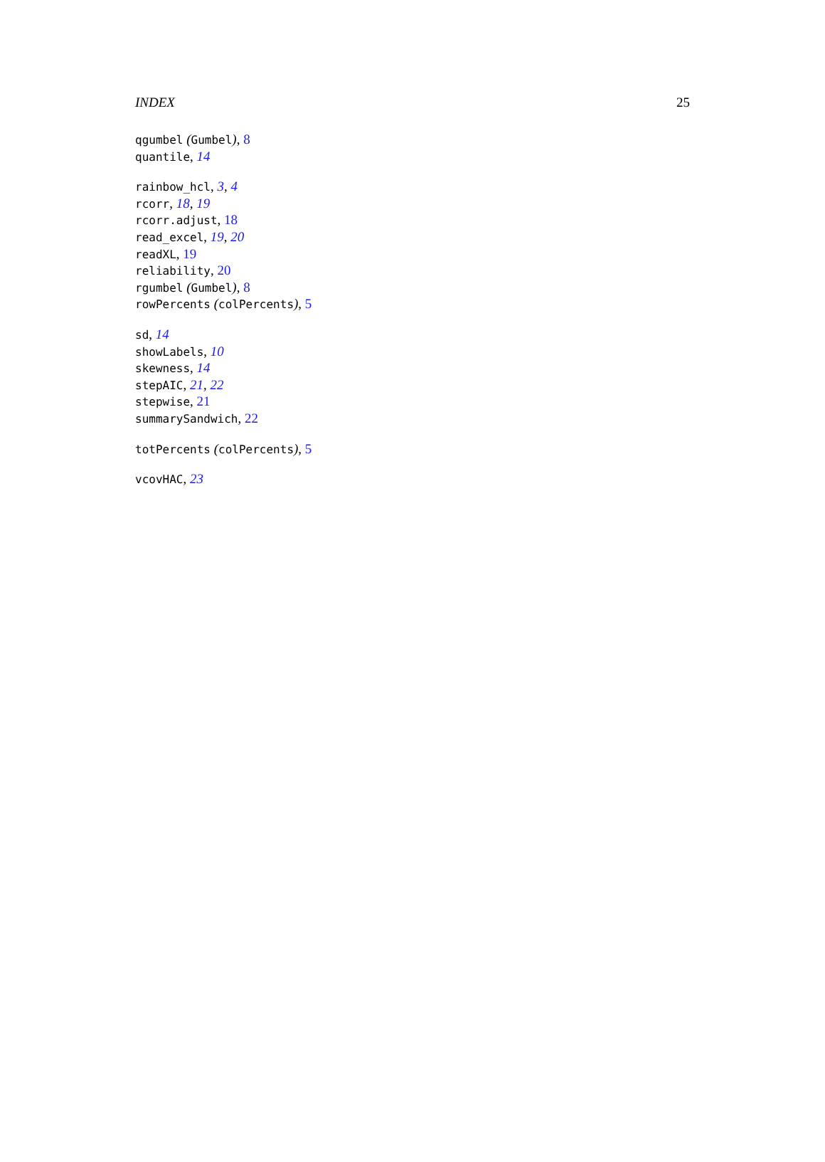INDEX 25
qgumbel (Gumbel), 8
quantile, 14
rainbow_hcl, 3, 4
rcorr, 18, 19
rcorr.adjust, 18
read_excel, 19, 20
readXL, 19
reliability, 20
rgumbel (Gumbel), 8
rowPercents (colPercents), 5
sd, 14
showLabels, 10
skewness, 14
stepAIC, 21, 22
stepwise, 21
summarySandwich, 22
totPercents (colPercents), 5
vcovHAC, 23